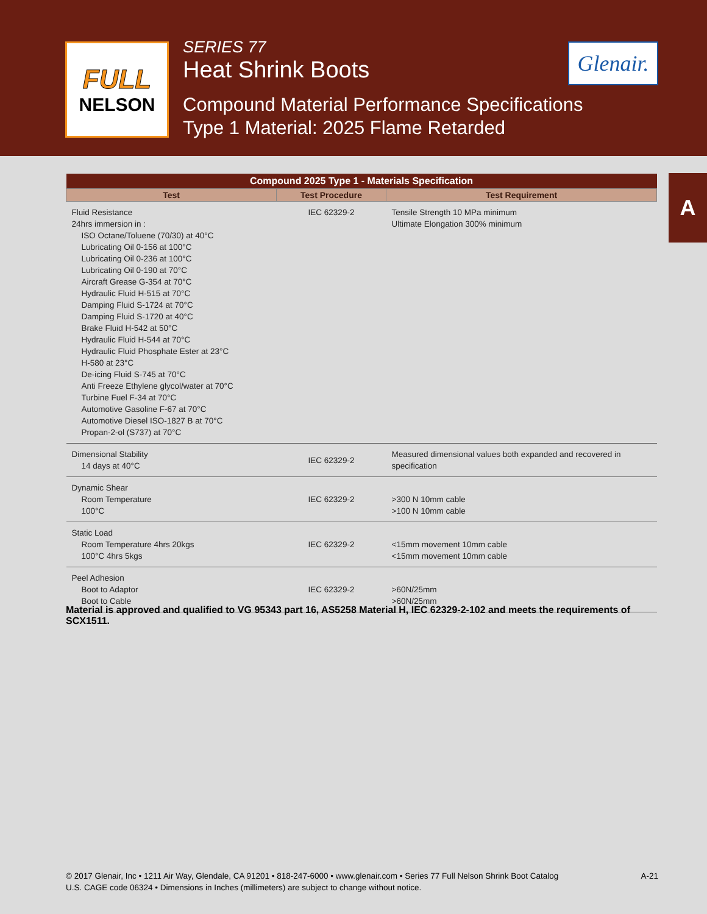FULL
NELSON
SERIES 77
Heat Shrink Boots
Compound Material Performance Specifications
Type 1 Material: 2025 Flame Retarded
Glenair.
A
| Compound 2025 Type 1 - Materials Specification | | |
| --- | --- | --- |
| Test | Test Procedure | Test Requirement |
| Fluid Resistance 24hrs immersion in : ISO Octane/Toluene (70/30) at 40°C Lubricating Oil 0-156 at 100°C Lubricating Oil 0-236 at 100°C Lubricating Oil 0-190 at 70°C Aircraft Grease G-354 at 70°C Hydraulic Fluid H-515 at 70°C Damping Fluid S-1724 at 70°C Damping Fluid S-1720 at 40°C Brake Fluid H-542 at 50°C Hydraulic Fluid H-544 at 70°C Hydraulic Fluid Phosphate Ester at 23°C H-580 at 23°C De-icing Fluid S-745 at 70°C Anti Freeze Ethylene glycol/water at 70°C Turbine Fuel F-34 at 70°C Automotive Gasoline F-67 at 70°C Automotive Diesel ISO-1827 B at 70°C Propan-2-ol (S737) at 70°C | IEC 62329-2 | Tensile Strength 10 MPa minimum Ultimate Elongation 300% minimum |
| Dimensional Stability 14 days at 40°C | IEC 62329-2 | Measured dimensional values both expanded and recovered in specification |
| Dynamic Shear Room Temperature 100°C | IEC 62329-2 | >300 N 10mm cable >100 N 10mm cable |
| Static Load Room Temperature 4hrs 20kgs 100°C 4hrs 5kgs | IEC 62329-2 | <15mm movement 10mm cable <15mm movement 10mm cable |
| Peel Adhesion Boot to Adaptor Boot to Cable | IEC 62329-2 | >60N/25mm >60N/25mm |
Material is approved and qualified to VG 95343 part 16, AS5258 Material H, IEC 62329-2-102 and meets the requirements of SCX1511.
A-21 © 2017 Glenair, Inc • 1211 Air Way, Glendale, CA 91201 • 818-247-6000 • www.glenair.com • Series 77 Full Nelson Shrink Boot Catalog
U.S. CAGE code 06324 • Dimensions in Inches (millimeters) are subject to change without notice.